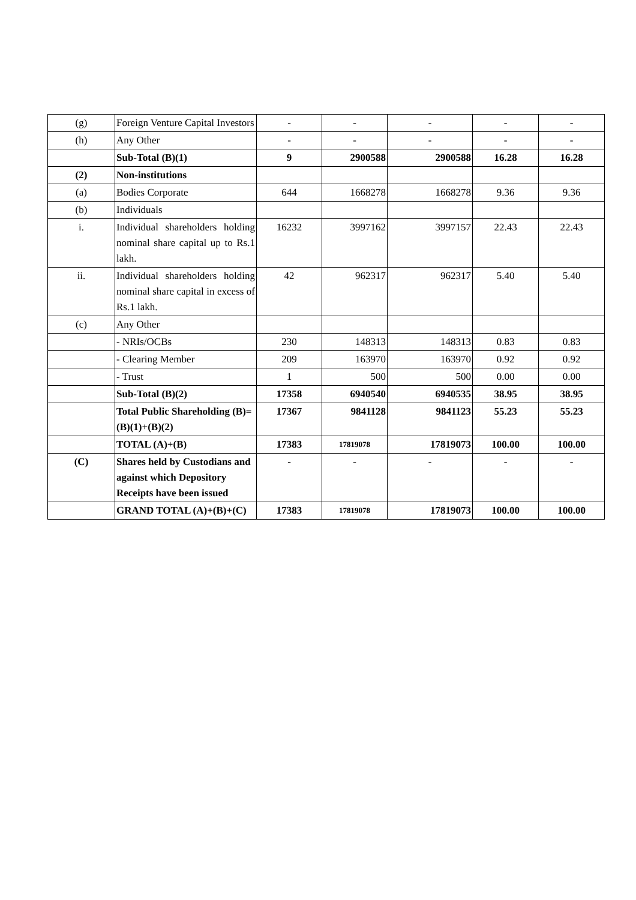| (g) | Foreign Venture Capital Investors | - | - | - | - | - |
| (h) | Any Other | - | - | - | - | - |
| | Sub-Total (B)(1) | 9 | 2900588 | 2900588 | 16.28 | 16.28 |
| (2) | Non-institutions | | | | | |
| (a) | Bodies Corporate | 644 | 1668278 | 1668278 | 9.36 | 9.36 |
| (b) | Individuals | | | | | |
| i. | Individual shareholders holding nominal share capital up to Rs.1 lakh. | 16232 | 3997162 | 3997157 | 22.43 | 22.43 |
| ii. | Individual shareholders holding nominal share capital in excess of Rs.1 lakh. | 42 | 962317 | 962317 | 5.40 | 5.40 |
| (c) | Any Other | | | | | |
| | - NRIs/OCBs | 230 | 148313 | 148313 | 0.83 | 0.83 |
| | - Clearing Member | 209 | 163970 | 163970 | 0.92 | 0.92 |
| | - Trust | 1 | 500 | 500 | 0.00 | 0.00 |
| | Sub-Total (B)(2) | 17358 | 6940540 | 6940535 | 38.95 | 38.95 |
| | Total Public Shareholding (B)= (B)(1)+(B)(2) | 17367 | 9841128 | 9841123 | 55.23 | 55.23 |
| | TOTAL (A)+(B) | 17383 | 17819078 | 17819073 | 100.00 | 100.00 |
| (C) | Shares held by Custodians and against which Depository Receipts have been issued | - | - | - | - | - |
| | GRAND TOTAL (A)+(B)+(C) | 17383 | 17819078 | 17819073 | 100.00 | 100.00 |